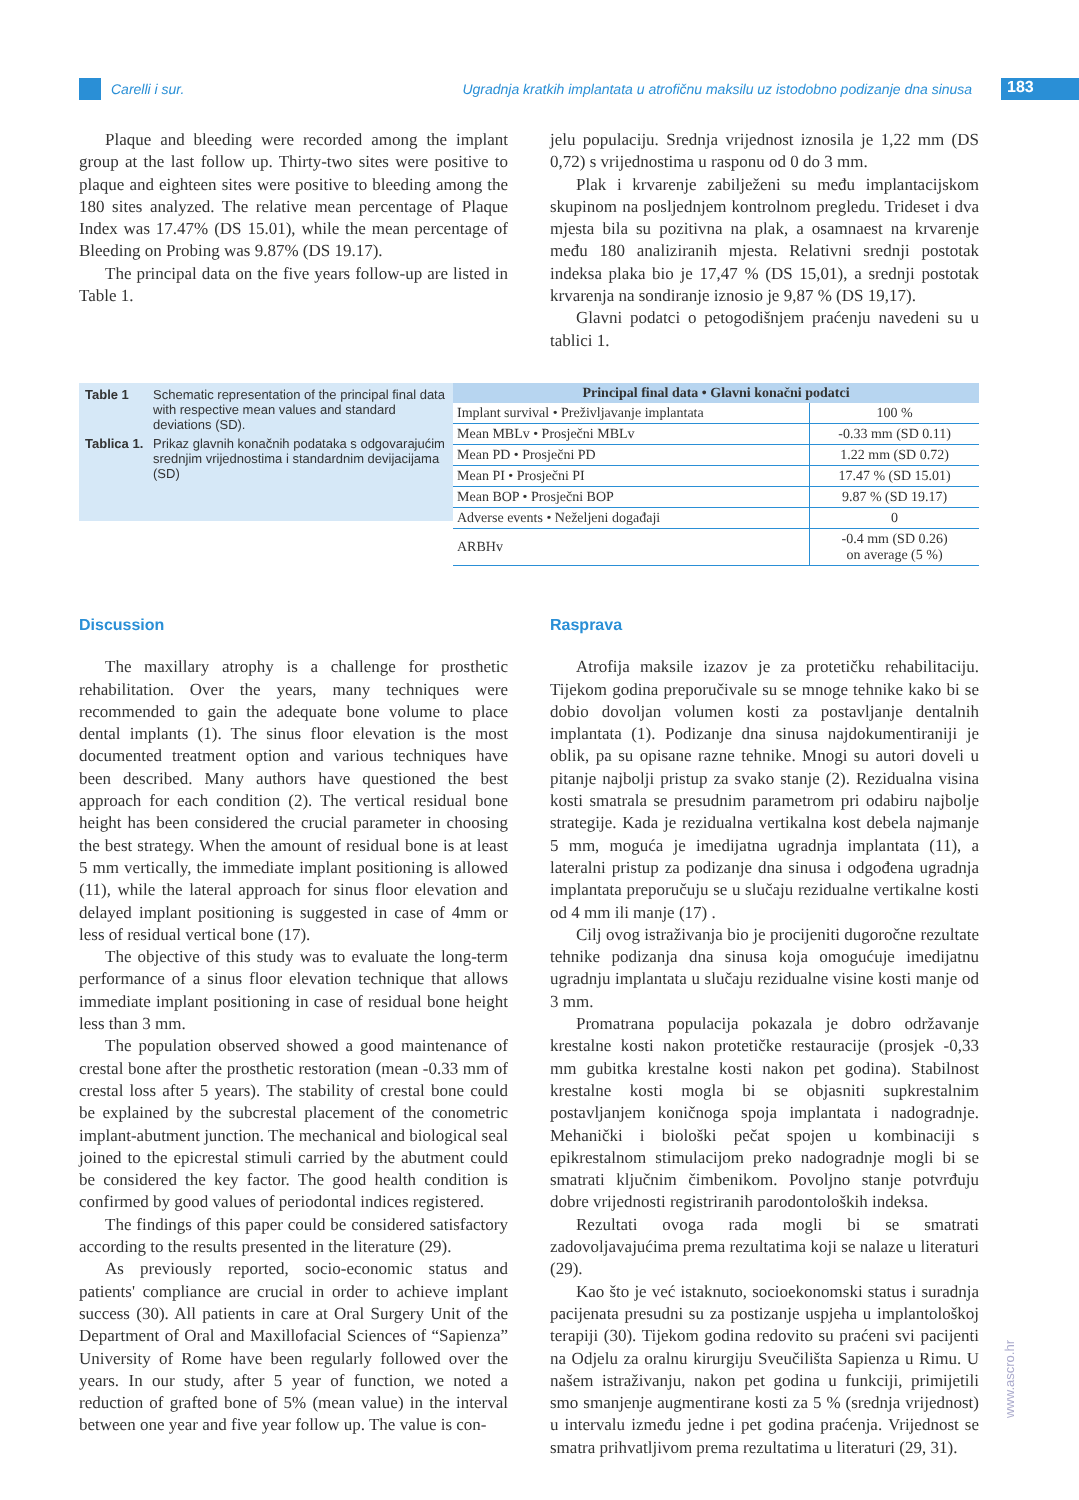Carelli i sur. Ugradnja kratkih implantata u atrofičnu maksilu uz istodobno podizanje dna sinusa
183
Plaque and bleeding were recorded among the implant group at the last follow up. Thirty-two sites were positive to plaque and eighteen sites were positive to bleeding among the 180 sites analyzed. The relative mean percentage of Plaque Index was 17.47% (DS 15.01), while the mean percentage of Bleeding on Probing was 9.87% (DS 19.17).
The principal data on the five years follow-up are listed in Table 1.
jelu populaciju. Srednja vrijednost iznosila je 1,22 mm (DS 0,72) s vrijednostima u rasponu od 0 do 3 mm.
Plak i krvarenje zabilježeni su među implantacijskom skupinom na posljednjem kontrolnom pregledu. Trideset i dva mjesta bila su pozitivna na plak, a osamnaest na krvarenje među 180 analiziranih mjesta. Relativni srednji postotak indeksa plaka bio je 17,47 % (DS 15,01), a srednji postotak krvarenja na sondiranje iznosio je 9,87 % (DS 19,17).
Glavni podatci o petogodišnjem praćenju navedeni su u tablici 1.
Table 1 Schematic representation of the principal final data with respective mean values and standard deviations (SD).
Tablica 1. Prikaz glavnih konačnih podataka s odgovarajućim srednjim vrijednostima i standardnim devijacijama (SD)
| Principal final data • Glavni konačni podatci | |
| --- | --- |
| Implant survival • Preživljavanje implantata | 100 % |
| Mean MBLv • Prosječni MBLv | -0.33 mm (SD 0.11) |
| Mean PD • Prosječni PD | 1.22 mm (SD 0.72) |
| Mean PI • Prosječni PI | 17.47 % (SD 15.01) |
| Mean BOP • Prosječni BOP | 9.87 % (SD 19.17) |
| Adverse events • Neželjeni događaji | 0 |
| ARBHv | -0.4 mm (SD 0.26) on average (5 %) |
Discussion
The maxillary atrophy is a challenge for prosthetic rehabilitation. Over the years, many techniques were recommended to gain the adequate bone volume to place dental implants (1). The sinus floor elevation is the most documented treatment option and various techniques have been described. Many authors have questioned the best approach for each condition (2). The vertical residual bone height has been considered the crucial parameter in choosing the best strategy. When the amount of residual bone is at least 5 mm vertically, the immediate implant positioning is allowed (11), while the lateral approach for sinus floor elevation and delayed implant positioning is suggested in case of 4mm or less of residual vertical bone (17).
The objective of this study was to evaluate the long-term performance of a sinus floor elevation technique that allows immediate implant positioning in case of residual bone height less than 3 mm.
The population observed showed a good maintenance of crestal bone after the prosthetic restoration (mean -0.33 mm of crestal loss after 5 years). The stability of crestal bone could be explained by the subcrestal placement of the conometric implant-abutment junction. The mechanical and biological seal joined to the epicrestal stimuli carried by the abutment could be considered the key factor. The good health condition is confirmed by good values of periodontal indices registered.
The findings of this paper could be considered satisfactory according to the results presented in the literature (29).
As previously reported, socio-economic status and patients' compliance are crucial in order to achieve implant success (30). All patients in care at Oral Surgery Unit of the Department of Oral and Maxillofacial Sciences of “Sapienza” University of Rome have been regularly followed over the years. In our study, after 5 year of function, we noted a reduction of grafted bone of 5% (mean value) in the interval between one year and five year follow up. The value is con-
Rasprava
Atrofija maksile izazov je za protetičku rehabilitaciju. Tijekom godina preporučivale su se mnoge tehnike kako bi se dobio dovoljan volumen kosti za postavljanje dentalnih implantata (1). Podizanje dna sinusa najdokumentiraniji je oblik, pa su opisane razne tehnike. Mnogi su autori doveli u pitanje najbolji pristup za svako stanje (2). Rezidualna visina kosti smatrala se presudnim parametrom pri odabiru najbolje strategije. Kada je rezidualna vertikalna kost debela najmanje 5 mm, moguća je imedijatna ugradnja implantata (11), a lateralni pristup za podizanje dna sinusa i odgođena ugradnja implantata preporučuju se u slučaju rezidualne vertikalne kosti od 4 mm ili manje (17) .
Cilj ovog istraživanja bio je procijeniti dugoročne rezultate tehnike podizanja dna sinusa koja omogućuje imedijatnu ugradnju implantata u slučaju rezidualne visine kosti manje od 3 mm.
Promatrana populacija pokazala je dobro održavanje krestalne kosti nakon protetičke restauracije (prosjek -0,33 mm gubitka krestalne kosti nakon pet godina). Stabilnost krestalne kosti mogla bi se objasniti supkrestalnim postavljanjem koničnoga spoja implantata i nadogradnje. Mehanički i biološki pečat spojen u kombinaciji s epikrestalnom stimulacijom preko nadogradnje mogli bi se smatrati ključnim čimbenikom. Povoljno stanje potvrđuju dobre vrijednosti registriranih parodontoloških indeksa.
Rezultati ovoga rada mogli bi se smatrati zadovoljavajućima prema rezultatima koji se nalaze u literaturi (29).
Kao što je već istaknuto, socioekonomski status i suradnja pacijenata presudni su za postizanje uspjeha u implantološkoj terapiji (30). Tijekom godina redovito su praćeni svi pacijenti na Odjelu za oralnu kirurgiju Sveučilišta Sapienza u Rimu. U našem istraživanju, nakon pet godina u funkciji, primijetili smo smanjenje augmentirane kosti za 5 % (srednja vrijednost) u intervalu između jedne i pet godina praćenja. Vrijednost se smatra prihvatljivom prema rezultatima u literaturi (29, 31).
www.ascro.hr